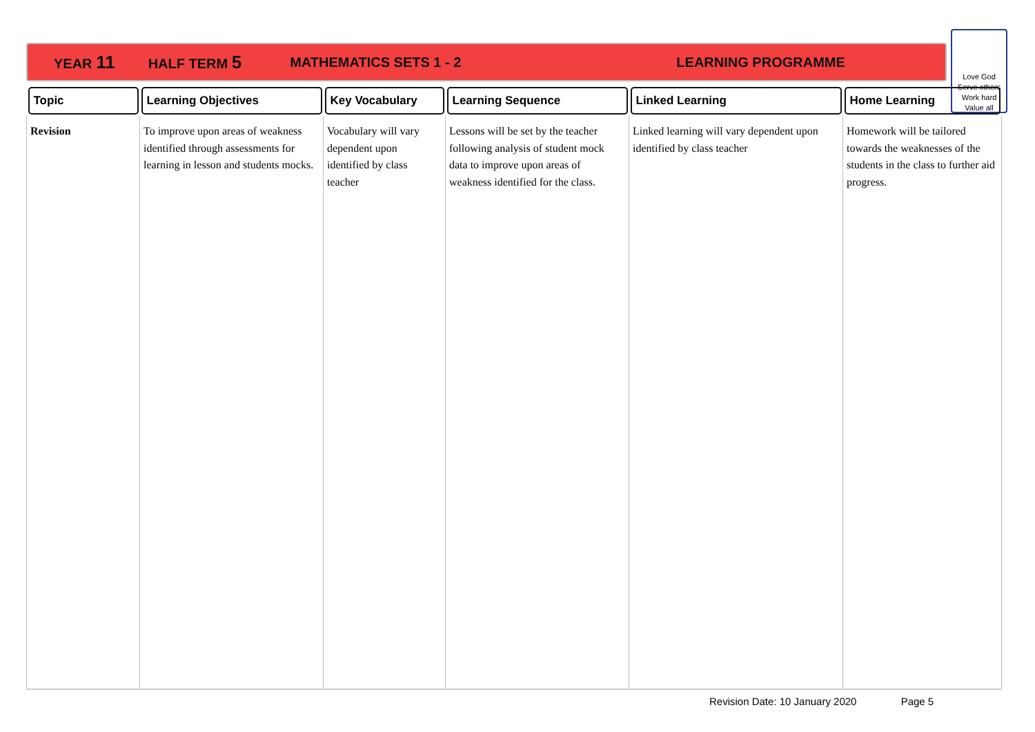YEAR 11 HALF TERM 5 MATHEMATICS SETS 1 - 2 LEARNING PROGRAMME
Love God
Serve others
Work hard
Value all
| Topic | Learning Objectives | Key Vocabulary | Learning Sequence | Linked Learning | Home Learning |
| --- | --- | --- | --- | --- | --- |
| Revision | To improve upon areas of weakness identified through assessments for learning in lesson and students mocks. | Vocabulary will vary dependent upon identified by class teacher | Lessons will be set by the teacher following analysis of student mock data to improve upon areas of weakness identified for the class. | Linked learning will vary dependent upon identified by class teacher | Homework will be tailored towards the weaknesses of the students in the class to further aid progress. |
Revision Date: 10 January 2020 Page 5